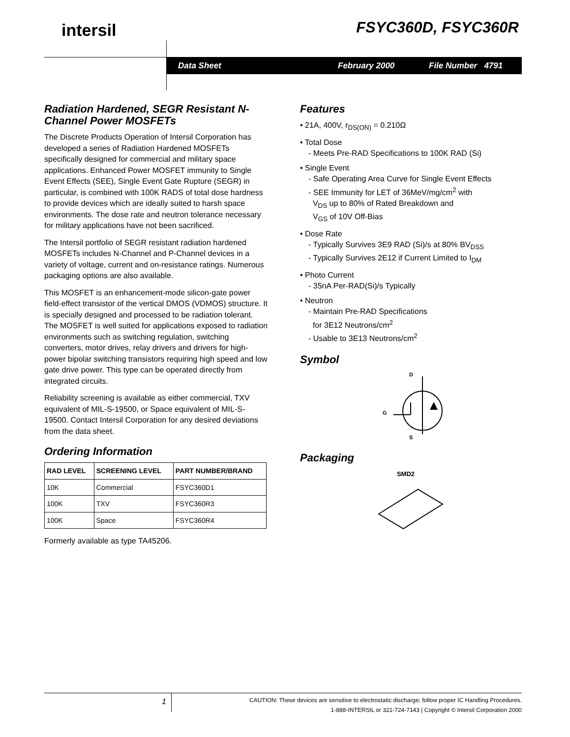intersil FSYC360D, FSYC360R
Data Sheet February 2000 File Number 4791
Radiation Hardened, SEGR Resistant N-Channel Power MOSFETs
The Discrete Products Operation of Intersil Corporation has developed a series of Radiation Hardened MOSFETs specifically designed for commercial and military space applications. Enhanced Power MOSFET immunity to Single Event Effects (SEE), Single Event Gate Rupture (SEGR) in particular, is combined with 100K RADS of total dose hardness to provide devices which are ideally suited to harsh space environments. The dose rate and neutron tolerance necessary for military applications have not been sacrificed.
The Intersil portfolio of SEGR resistant radiation hardened MOSFETs includes N-Channel and P-Channel devices in a variety of voltage, current and on-resistance ratings. Numerous packaging options are also available.
This MOSFET is an enhancement-mode silicon-gate power field-effect transistor of the vertical DMOS (VDMOS) structure. It is specially designed and processed to be radiation tolerant. The MOSFET is well suited for applications exposed to radiation environments such as switching regulation, switching converters, motor drives, relay drivers and drivers for high-power bipolar switching transistors requiring high speed and low gate drive power. This type can be operated directly from integrated circuits.
Reliability screening is available as either commercial, TXV equivalent of MIL-S-19500, or Space equivalent of MIL-S-19500. Contact Intersil Corporation for any desired deviations from the data sheet.
Ordering Information
| RAD LEVEL | SCREENING LEVEL | PART NUMBER/BRAND |
| --- | --- | --- |
| 10K | Commercial | FSYC360D1 |
| 100K | TXV | FSYC360R3 |
| 100K | Space | FSYC360R4 |
Formerly available as type TA45206.
Features
• 21A, 400V, r<sub>DS(ON)</sub> = 0.210Ω
• Total Dose
- Meets Pre-RAD Specifications to 100K RAD (Si)
• Single Event
- Safe Operating Area Curve for Single Event Effects
- SEE Immunity for LET of 36MeV/mg/cm<sup>2</sup> with
V<sub>DS</sub> up to 80% of Rated Breakdown and
V<sub>GS</sub> of 10V Off-Bias
• Dose Rate
- Typically Survives 3E9 RAD (Si)/s at 80% BV<sub>DSS</sub>
- Typically Survives 2E12 if Current Limited to I<sub>DM</sub>
• Photo Current
- 35nA Per-RAD(Si)/s Typically
• Neutron
- Maintain Pre-RAD Specifications
for 3E12 Neutrons/cm<sup>2</sup>
- Usable to 3E13 Neutrons/cm<sup>2</sup>
Symbol
D
G
S
Packaging
SMD2
1
CAUTION: These devices are sensitive to electrostatic discharge; follow proper IC Handling Procedures.
1-888-INTERSIL or 321-724-7143 | Copyright © Intersil Corporation 2000